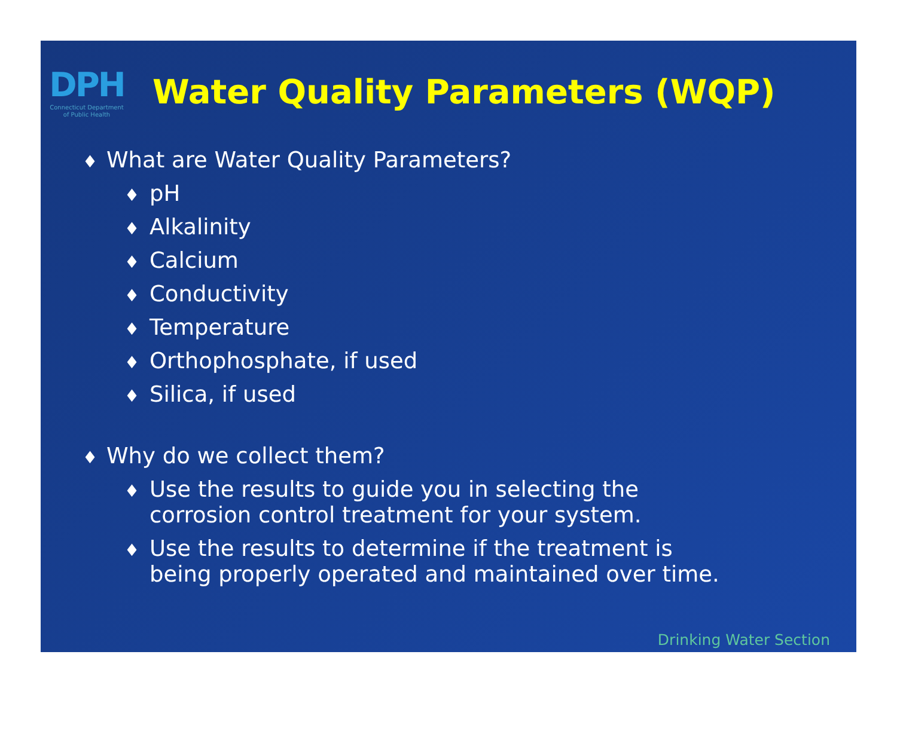DPH
Connecticut Department
of Public Health
Water Quality Parameters (WQP)
♦ What are Water Quality Parameters?
♦ pH
♦ Alkalinity
♦ Calcium
♦ Conductivity
♦ Temperature
♦ Orthophosphate, if used
♦ Silica, if used
♦ Why do we collect them?
♦ Use the results to guide you in selecting the
corrosion control treatment for your system.
♦ Use the results to determine if the treatment is
being properly operated and maintained over time.
Drinking Water Section